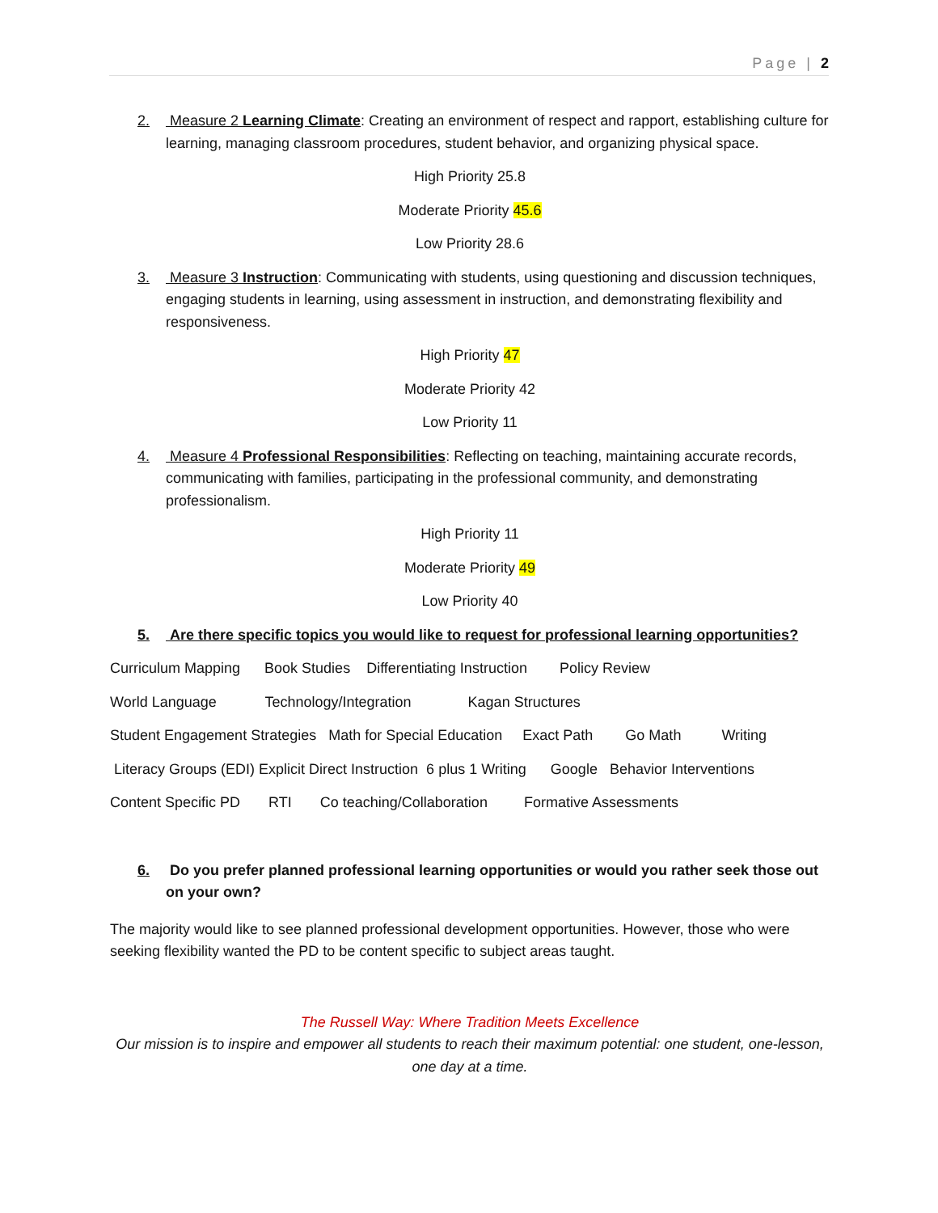Page | 2
2. Measure 2 Learning Climate: Creating an environment of respect and rapport, establishing culture for learning, managing classroom procedures, student behavior, and organizing physical space.
High Priority 25.8
Moderate Priority 45.6
Low Priority 28.6
3. Measure 3 Instruction: Communicating with students, using questioning and discussion techniques, engaging students in learning, using assessment in instruction, and demonstrating flexibility and responsiveness.
High Priority 47
Moderate Priority 42
Low Priority 11
4. Measure 4 Professional Responsibilities: Reflecting on teaching, maintaining accurate records, communicating with families, participating in the professional community, and demonstrating professionalism.
High Priority 11
Moderate Priority 49
Low Priority 40
5. Are there specific topics you would like to request for professional learning opportunities?
Curriculum Mapping Book Studies Differentiating Instruction Policy Review
World Language Technology/Integration Kagan Structures
Student Engagement Strategies Math for Special Education Exact Path Go Math Writing
Literacy Groups (EDI) Explicit Direct Instruction 6 plus 1 Writing Google Behavior Interventions
Content Specific PD RTI Co teaching/Collaboration Formative Assessments
6. Do you prefer planned professional learning opportunities or would you rather seek those out on your own?
The majority would like to see planned professional development opportunities. However, those who were seeking flexibility wanted the PD to be content specific to subject areas taught.
The Russell Way: Where Tradition Meets Excellence
Our mission is to inspire and empower all students to reach their maximum potential: one student, one-lesson, one day at a time.